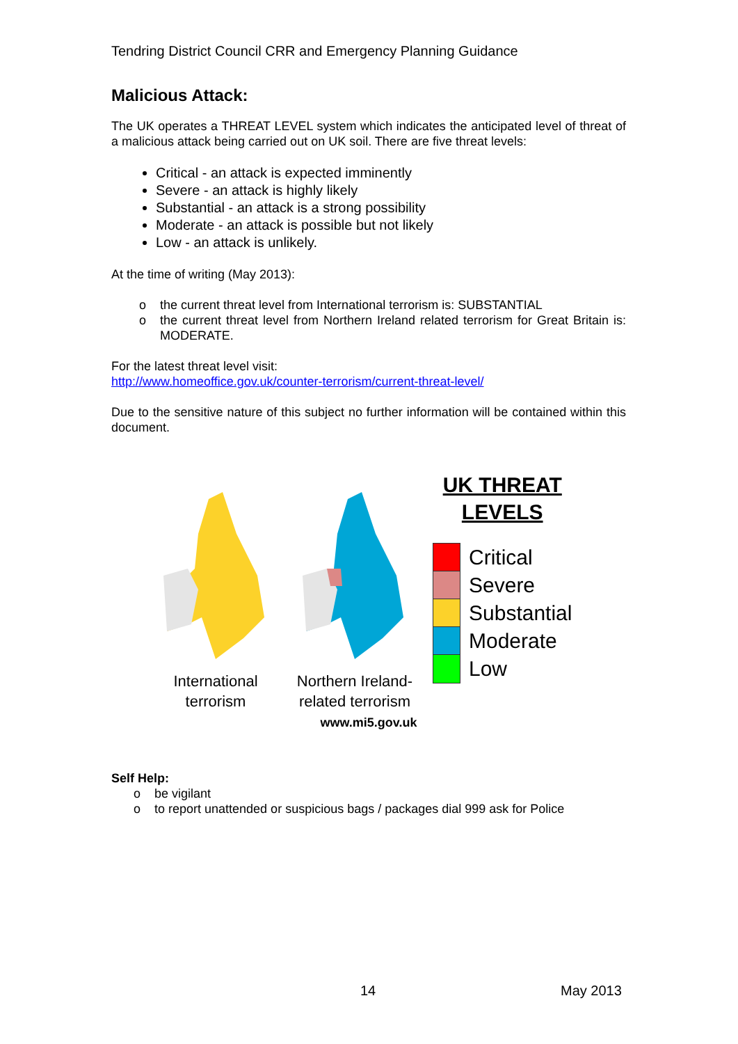Tendring District Council CRR and Emergency Planning Guidance
Malicious Attack:
The UK operates a THREAT LEVEL system which indicates the anticipated level of threat of a malicious attack being carried out on UK soil. There are five threat levels:
Critical - an attack is expected imminently
Severe - an attack is highly likely
Substantial - an attack is a strong possibility
Moderate - an attack is possible but not likely
Low - an attack is unlikely.
At the time of writing (May 2013):
o the current threat level from International terrorism is: SUBSTANTIAL
o the current threat level from Northern Ireland related terrorism for Great Britain is: MODERATE.
For the latest threat level visit:
http://www.homeoffice.gov.uk/counter-terrorism/current-threat-level/
Due to the sensitive nature of this subject no further information will be contained within this document.
International
terrorism
Northern Ireland-
related terrorism
UK THREAT
LEVELS
Critical
Severe
Substantial
Moderate
Low
www.mi5.gov.uk
Self Help:
o be vigilant
o to report unattended or suspicious bags / packages dial 999 ask for Police
14 May 2013